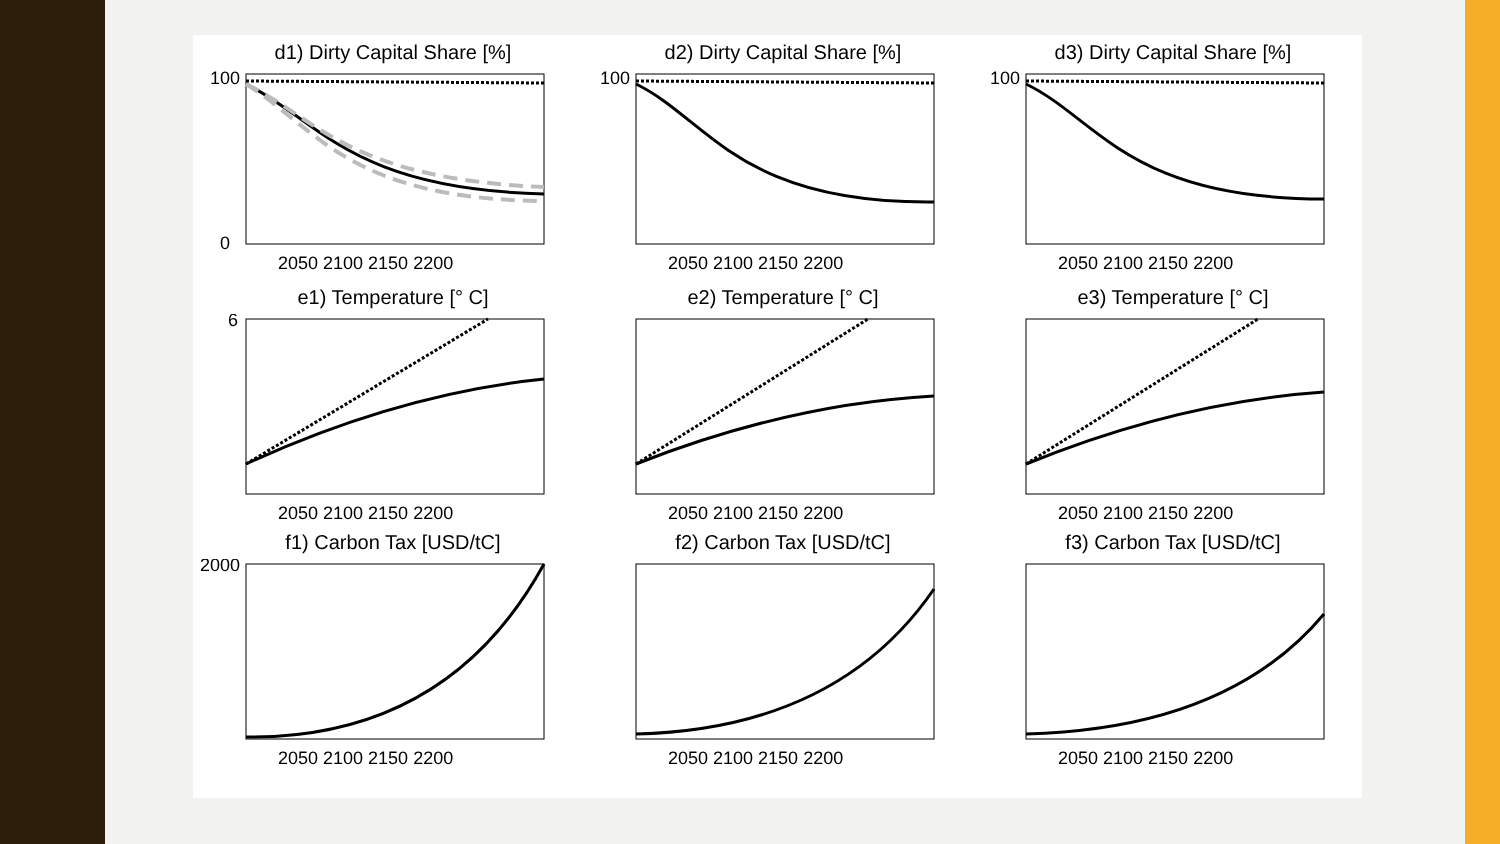d1) Dirty Capital Share [%]
100
0
2050 2100 2150 2200
d2) Dirty Capital Share [%]
100
2050 2100 2150 2200
d3) Dirty Capital Share [%]
100
2050 2100 2150 2200
e1) Temperature [° C]
6
2050 2100 2150 2200
e2) Temperature [° C]
2050 2100 2150 2200
e3) Temperature [° C]
2050 2100 2150 2200
f1) Carbon Tax [USD/tC]
2000
2050 2100 2150 2200
f2) Carbon Tax [USD/tC]
2050 2100 2150 2200
f3) Carbon Tax [USD/tC]
2050 2100 2150 2200